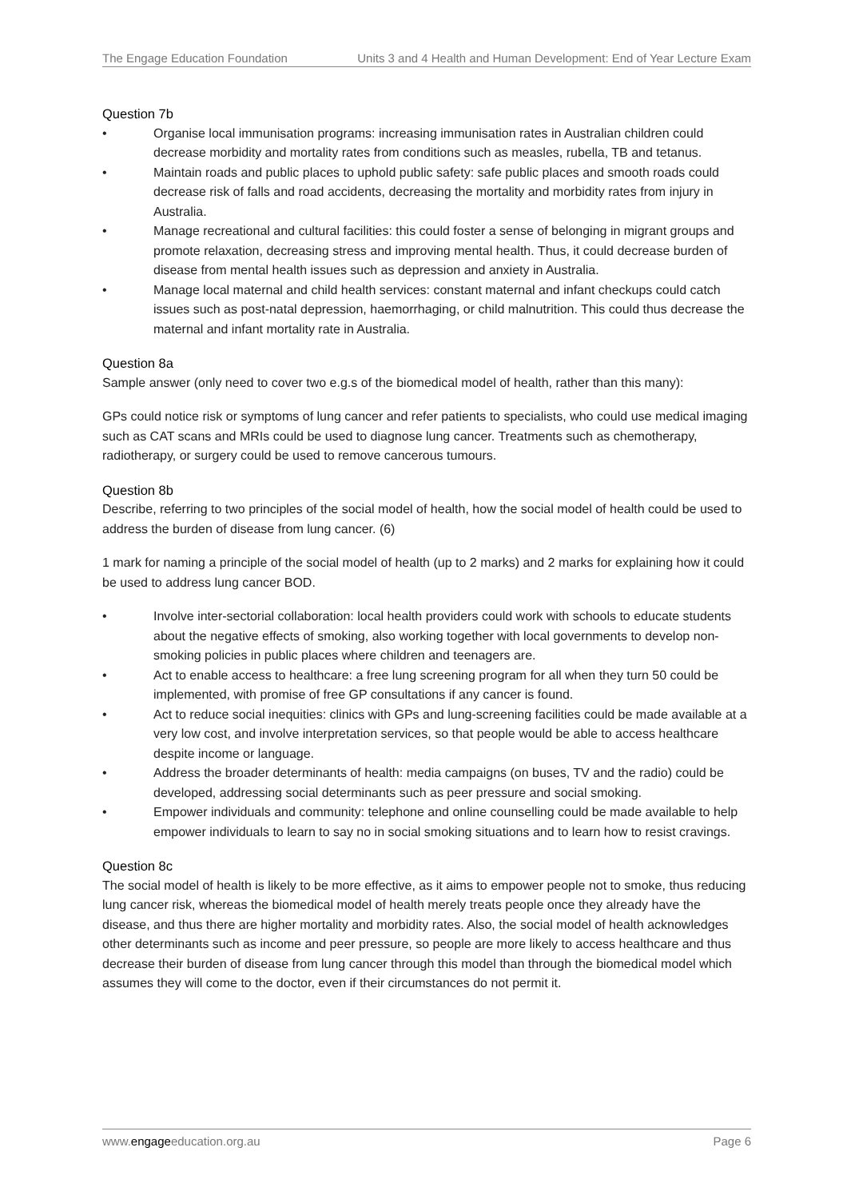The Engage Education Foundation Units 3 and 4 Health and Human Development: End of Year Lecture Exam
Question 7b
• Organise local immunisation programs: increasing immunisation rates in Australian children could decrease morbidity and mortality rates from conditions such as measles, rubella, TB and tetanus.
• Maintain roads and public places to uphold public safety: safe public places and smooth roads could decrease risk of falls and road accidents, decreasing the mortality and morbidity rates from injury in Australia.
• Manage recreational and cultural facilities: this could foster a sense of belonging in migrant groups and promote relaxation, decreasing stress and improving mental health. Thus, it could decrease burden of disease from mental health issues such as depression and anxiety in Australia.
• Manage local maternal and child health services: constant maternal and infant checkups could catch issues such as post-natal depression, haemorrhaging, or child malnutrition. This could thus decrease the maternal and infant mortality rate in Australia.
Question 8a
Sample answer (only need to cover two e.g.s of the biomedical model of health, rather than this many):
GPs could notice risk or symptoms of lung cancer and refer patients to specialists, who could use medical imaging such as CAT scans and MRIs could be used to diagnose lung cancer. Treatments such as chemotherapy, radiotherapy, or surgery could be used to remove cancerous tumours.
Question 8b
Describe, referring to two principles of the social model of health, how the social model of health could be used to address the burden of disease from lung cancer. (6)
1 mark for naming a principle of the social model of health (up to 2 marks) and 2 marks for explaining how it could be used to address lung cancer BOD.
• Involve inter-sectorial collaboration: local health providers could work with schools to educate students about the negative effects of smoking, also working together with local governments to develop non-smoking policies in public places where children and teenagers are.
• Act to enable access to healthcare: a free lung screening program for all when they turn 50 could be implemented, with promise of free GP consultations if any cancer is found.
• Act to reduce social inequities: clinics with GPs and lung-screening facilities could be made available at a very low cost, and involve interpretation services, so that people would be able to access healthcare despite income or language.
• Address the broader determinants of health: media campaigns (on buses, TV and the radio) could be developed, addressing social determinants such as peer pressure and social smoking.
• Empower individuals and community: telephone and online counselling could be made available to help empower individuals to learn to say no in social smoking situations and to learn how to resist cravings.
Question 8c
The social model of health is likely to be more effective, as it aims to empower people not to smoke, thus reducing lung cancer risk, whereas the biomedical model of health merely treats people once they already have the disease, and thus there are higher mortality and morbidity rates. Also, the social model of health acknowledges other determinants such as income and peer pressure, so people are more likely to access healthcare and thus decrease their burden of disease from lung cancer through this model than through the biomedical model which assumes they will come to the doctor, even if their circumstances do not permit it.
www.engageeducation.org.au Page 6